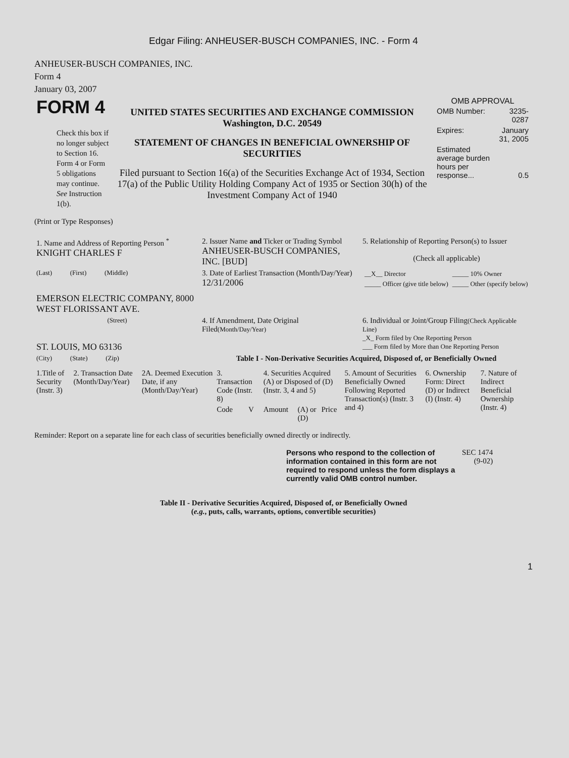Edgar Filing: ANHEUSER-BUSCH COMPANIES, INC. - Form 4
ANHEUSER-BUSCH COMPANIES, INC.
Form 4
January 03, 2007
| FORM 4 Check this box if no longer subject to Section 16. Form 4 or Form 5 obligations may continue. See Instruction 1(b). | UNITED STATES SECURITIES AND EXCHANGE COMMISSION Washington, D.C. 20549 STATEMENT OF CHANGES IN BENEFICIAL OWNERSHIP OF SECURITIES Filed pursuant to Section 16(a) of the Securities Exchange Act of 1934, Section 17(a) of the Public Utility Holding Company Act of 1935 or Section 30(h) of the Investment Company Act of 1940 | OMB APPROVAL / OMB Number: / 3235-0287 / / Expires: / January 31, 2005 / / Estimated average burden hours per response... / 0.5 / |
(Print or Type Responses)
| 1. Name and Address of Reporting Person <sup>*</sup> KNIGHT CHARLES F | 2. Issuer Name and Ticker or Trading Symbol ANHEUSER-BUSCH COMPANIES, INC. [BUD] | 5. Relationship of Reporting Person(s) to Issuer (Check all applicable) |
| (Last) (First) (Middle) EMERSON ELECTRIC COMPANY, 8000 WEST FLORISSANT AVE. | 3. Date of Earliest Transaction (Month/Day/Year) 12/31/2006 | / __X__ Director / _____ 10% Owner / / _____ Officer (give title below) / _____ Other (specify below) / |
| (Street) ST. LOUIS, MO 63136 | 4. If Amendment, Date Original Filed (Month/Day/Year) | 6. Individual or Joint/Group Filing (Check Applicable Line) _X_ Form filed by One Reporting Person ___ Form filed by More than One Reporting Person |
| (City) (State) (Zip) | Table I - Non-Derivative Securities Acquired, Disposed of, or Beneficially Owned | |
| 1.Title of Security (Instr. 3) | 2. Transaction Date (Month/Day/Year) | 2A. Deemed Execution Date, if any (Month/Day/Year) | 3. Transaction Code (Instr. 8) | | 4. Securities Acquired (A) or Disposed of (D) (Instr. 3, 4 and 5) | | | 5. Amount of Securities Beneficially Owned Following Reported Transaction(s) (Instr. 3 and 4) | 6. Ownership Form: Direct (D) or Indirect (I) (Instr. 4) | 7. Nature of Indirect Beneficial Ownership (Instr. 4) |
| --- | --- | --- | --- | --- | --- | --- | --- | --- | --- | --- |
| | | | Code | V | Amount | (A) or (D) | Price | | | |
Reminder: Report on a separate line for each class of securities beneficially owned directly or indirectly.
| Persons who respond to the collection of information contained in this form are not required to respond unless the form displays a currently valid OMB control number. | SEC 1474 (9-02) |
Table II - Derivative Securities Acquired, Disposed of, or Beneficially Owned
(e.g., puts, calls, warrants, options, convertible securities)
1